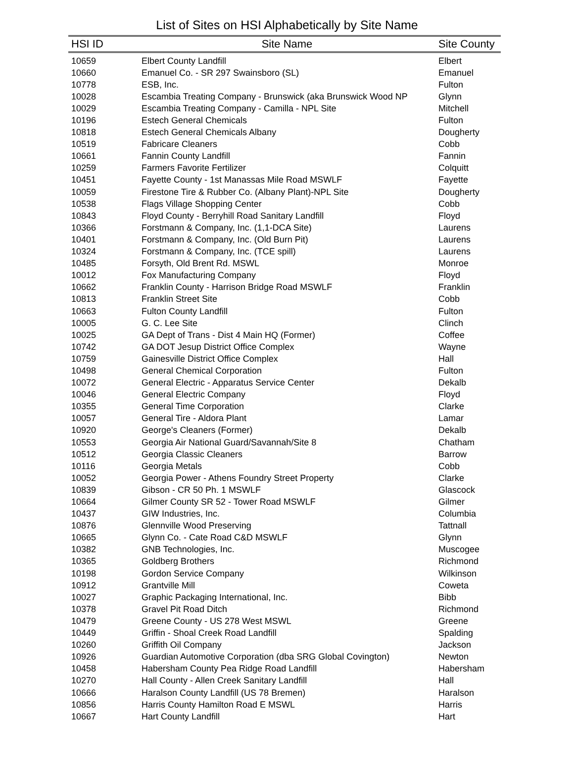List of Sites on HSI Alphabetically by Site Name
| HSI ID | Site Name | Site County |
| --- | --- | --- |
| 10659 | Elbert County Landfill | Elbert |
| 10660 | Emanuel Co. - SR 297 Swainsboro (SL) | Emanuel |
| 10778 | ESB, Inc. | Fulton |
| 10028 | Escambia Treating Company - Brunswick (aka Brunswick Wood NP | Glynn |
| 10029 | Escambia Treating Company - Camilla - NPL Site | Mitchell |
| 10196 | Estech General Chemicals | Fulton |
| 10818 | Estech General Chemicals Albany | Dougherty |
| 10519 | Fabricare Cleaners | Cobb |
| 10661 | Fannin County Landfill | Fannin |
| 10259 | Farmers Favorite Fertilizer | Colquitt |
| 10451 | Fayette County - 1st Manassas Mile Road MSWLF | Fayette |
| 10059 | Firestone Tire & Rubber Co. (Albany Plant)-NPL Site | Dougherty |
| 10538 | Flags Village Shopping Center | Cobb |
| 10843 | Floyd County - Berryhill Road Sanitary Landfill | Floyd |
| 10366 | Forstmann & Company, Inc. (1,1-DCA Site) | Laurens |
| 10401 | Forstmann & Company, Inc. (Old Burn Pit) | Laurens |
| 10324 | Forstmann & Company, Inc. (TCE spill) | Laurens |
| 10485 | Forsyth, Old Brent Rd. MSWL | Monroe |
| 10012 | Fox Manufacturing Company | Floyd |
| 10662 | Franklin County - Harrison Bridge Road MSWLF | Franklin |
| 10813 | Franklin Street Site | Cobb |
| 10663 | Fulton County Landfill | Fulton |
| 10005 | G. C. Lee Site | Clinch |
| 10025 | GA Dept of Trans - Dist 4 Main HQ (Former) | Coffee |
| 10742 | GA DOT Jesup District Office Complex | Wayne |
| 10759 | Gainesville District Office Complex | Hall |
| 10498 | General Chemical Corporation | Fulton |
| 10072 | General Electric - Apparatus Service Center | Dekalb |
| 10046 | General Electric Company | Floyd |
| 10355 | General Time Corporation | Clarke |
| 10057 | General Tire - Aldora Plant | Lamar |
| 10920 | George's Cleaners (Former) | Dekalb |
| 10553 | Georgia Air National Guard/Savannah/Site 8 | Chatham |
| 10512 | Georgia Classic Cleaners | Barrow |
| 10116 | Georgia Metals | Cobb |
| 10052 | Georgia Power - Athens Foundry Street Property | Clarke |
| 10839 | Gibson - CR 50 Ph. 1 MSWLF | Glascock |
| 10664 | Gilmer County SR 52 - Tower Road MSWLF | Gilmer |
| 10437 | GIW Industries, Inc. | Columbia |
| 10876 | Glennville Wood Preserving | Tattnall |
| 10665 | Glynn Co. - Cate Road C&D MSWLF | Glynn |
| 10382 | GNB Technologies, Inc. | Muscogee |
| 10365 | Goldberg Brothers | Richmond |
| 10198 | Gordon Service Company | Wilkinson |
| 10912 | Grantville Mill | Coweta |
| 10027 | Graphic Packaging International, Inc. | Bibb |
| 10378 | Gravel Pit Road Ditch | Richmond |
| 10479 | Greene County - US 278 West MSWL | Greene |
| 10449 | Griffin - Shoal Creek Road Landfill | Spalding |
| 10260 | Griffith Oil Company | Jackson |
| 10926 | Guardian Automotive Corporation (dba SRG Global Covington) | Newton |
| 10458 | Habersham County Pea Ridge Road Landfill | Habersham |
| 10270 | Hall County - Allen Creek Sanitary Landfill | Hall |
| 10666 | Haralson County Landfill (US 78 Bremen) | Haralson |
| 10856 | Harris County Hamilton Road E MSWL | Harris |
| 10667 | Hart County Landfill | Hart |